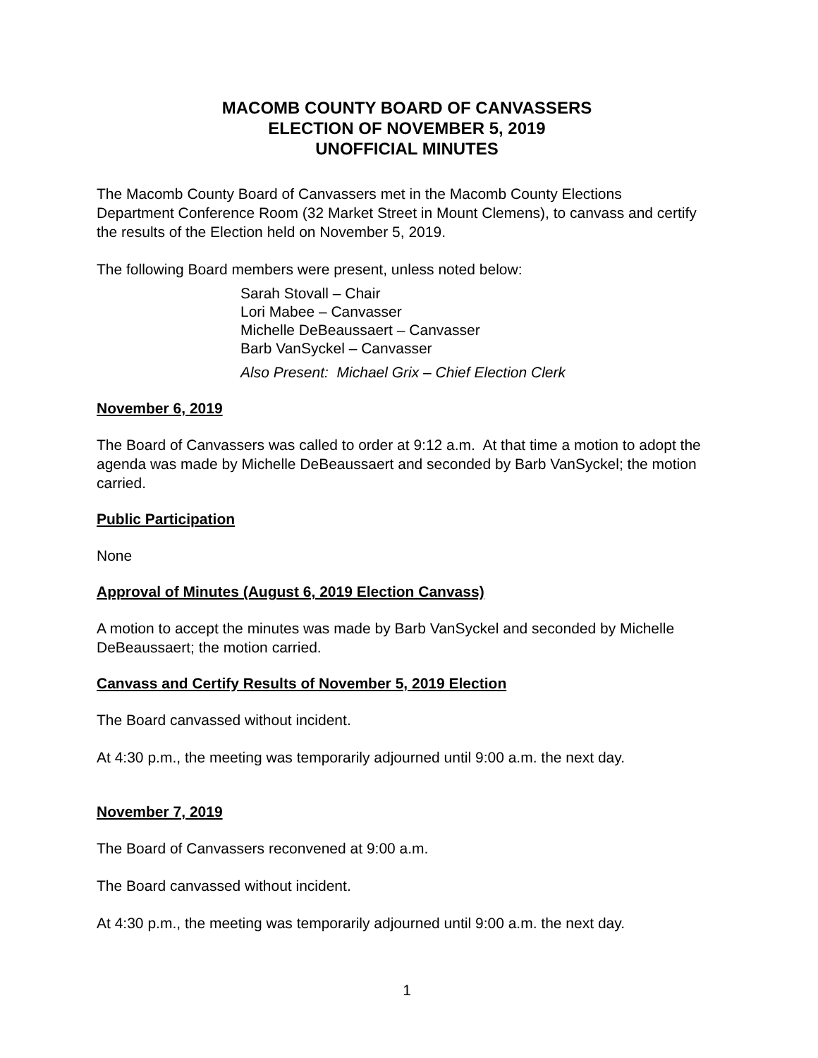MACOMB COUNTY BOARD OF CANVASSERS
ELECTION OF NOVEMBER 5, 2019
UNOFFICIAL MINUTES
The Macomb County Board of Canvassers met in the Macomb County Elections Department Conference Room (32 Market Street in Mount Clemens), to canvass and certify the results of the Election held on November 5, 2019.
The following Board members were present, unless noted below:
Sarah Stovall – Chair
Lori Mabee – Canvasser
Michelle DeBeaussaert – Canvasser
Barb VanSyckel – Canvasser
Also Present: Michael Grix – Chief Election Clerk
November 6, 2019
The Board of Canvassers was called to order at 9:12 a.m. At that time a motion to adopt the agenda was made by Michelle DeBeaussaert and seconded by Barb VanSyckel; the motion carried.
Public Participation
None
Approval of Minutes (August 6, 2019 Election Canvass)
A motion to accept the minutes was made by Barb VanSyckel and seconded by Michelle DeBeaussaert; the motion carried.
Canvass and Certify Results of November 5, 2019 Election
The Board canvassed without incident.
At 4:30 p.m., the meeting was temporarily adjourned until 9:00 a.m. the next day.
November 7, 2019
The Board of Canvassers reconvened at 9:00 a.m.
The Board canvassed without incident.
At 4:30 p.m., the meeting was temporarily adjourned until 9:00 a.m. the next day.
1